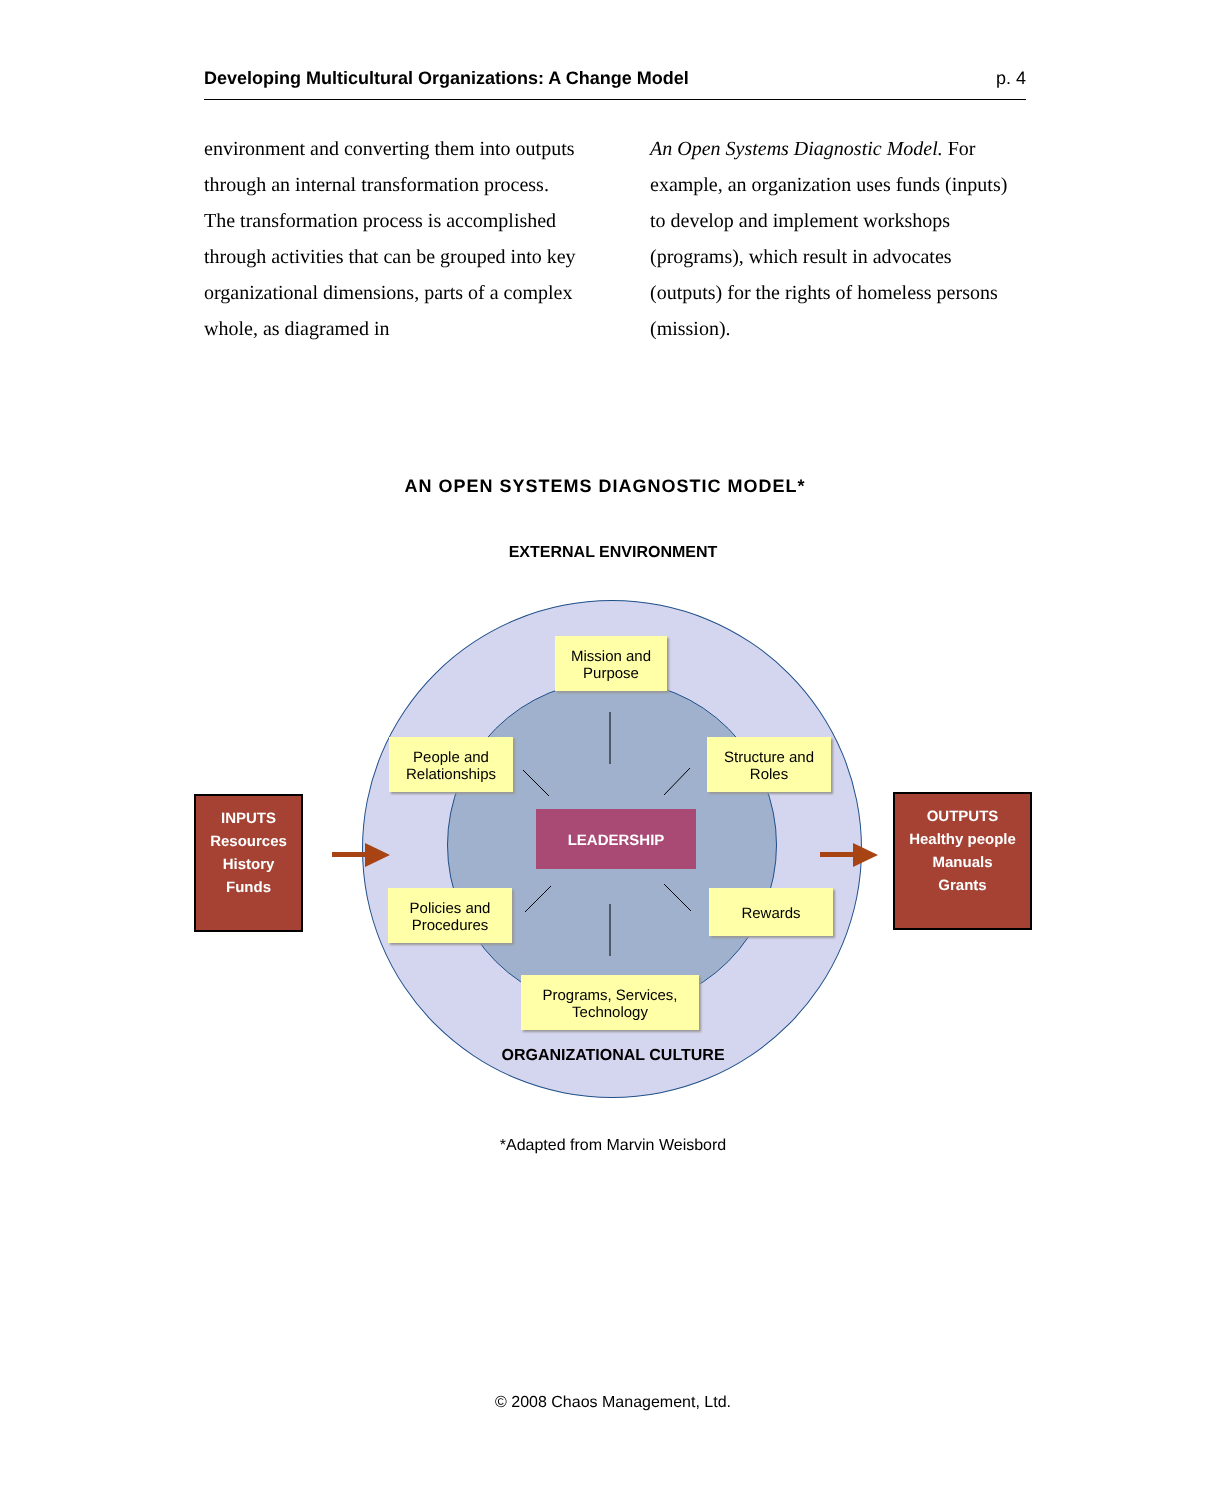Developing Multicultural Organizations: A Change Model p. 4
environment and converting them into outputs through an internal transformation process. The transformation process is accomplished through activities that can be grouped into key organizational dimensions, parts of a complex whole, as diagramed in
An Open Systems Diagnostic Model. For example, an organization uses funds (inputs) to develop and implement workshops (programs), which result in advocates (outputs) for the rights of homeless persons (mission).
AN OPEN SYSTEMS DIAGNOSTIC MODEL*
EXTERNAL ENVIRONMENT
Mission and
Purpose
People and
Relationships
Structure and
Roles
LEADERSHIP
Policies and
Procedures
Rewards
Programs, Services,
Technology
INPUTS
Resources
History
Funds
OUTPUTS
Healthy people
Manuals
Grants
ORGANIZATIONAL CULTURE
*Adapted from Marvin Weisbord
© 2008 Chaos Management, Ltd.